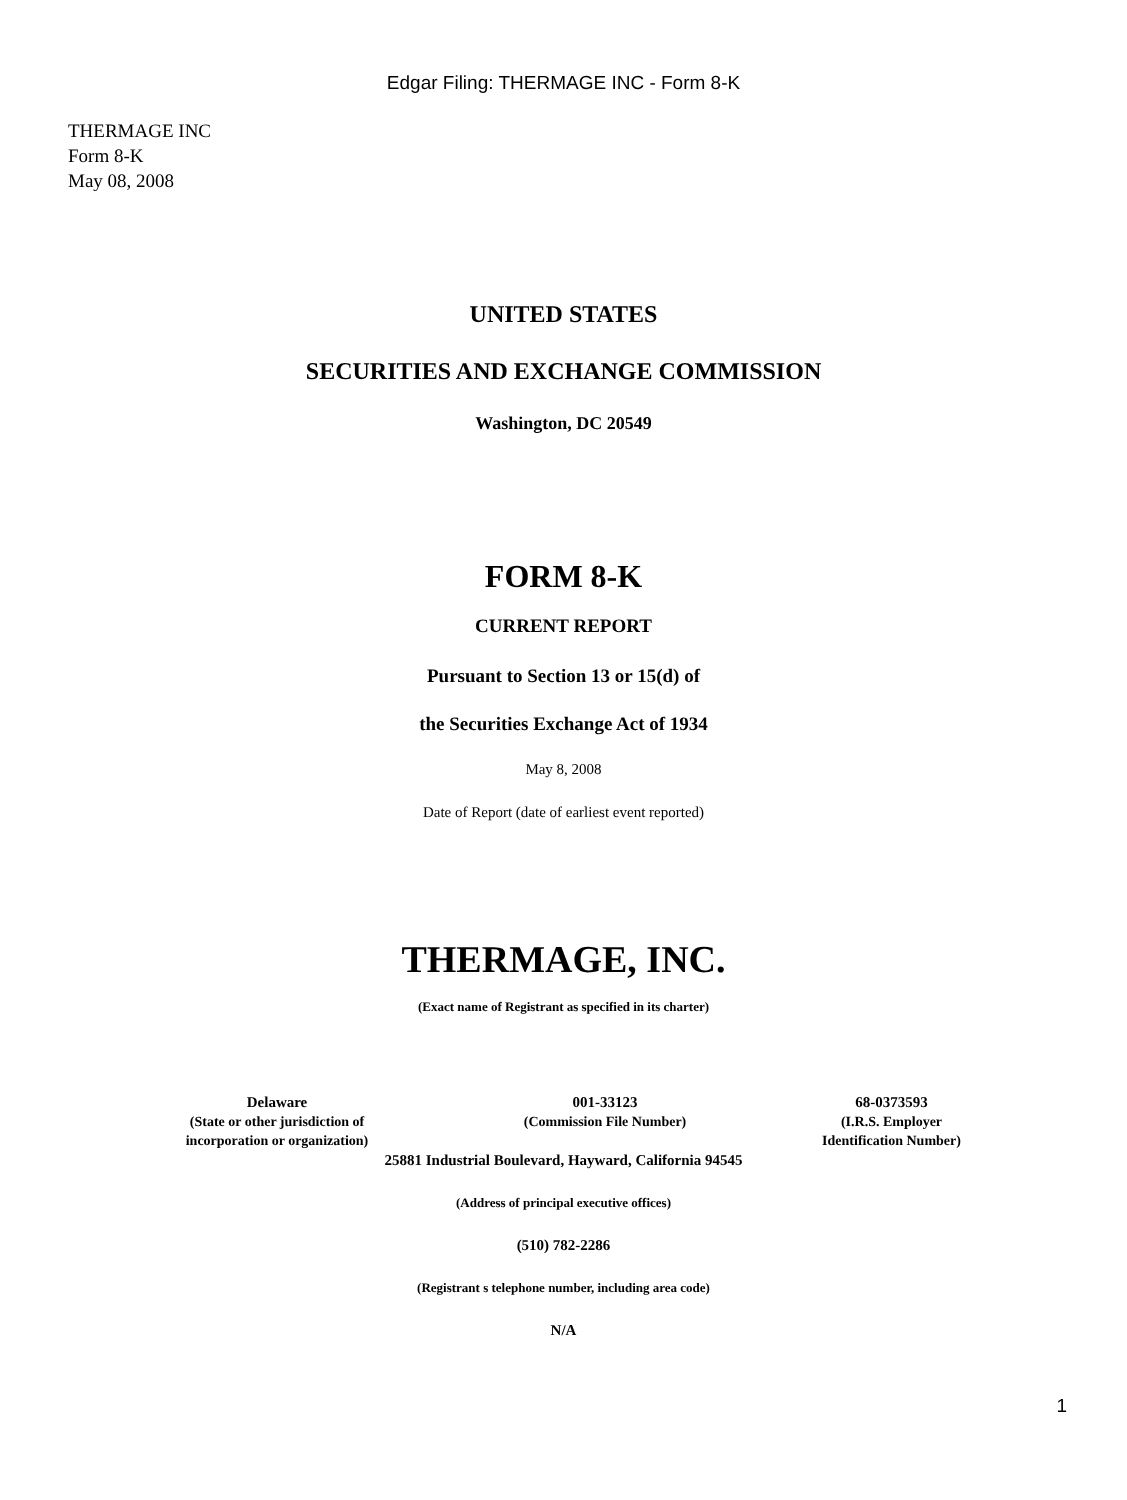Edgar Filing: THERMAGE INC - Form 8-K
THERMAGE INC
Form 8-K
May 08, 2008
UNITED STATES
SECURITIES AND EXCHANGE COMMISSION
Washington, DC 20549
FORM 8-K
CURRENT REPORT
Pursuant to Section 13 or 15(d) of
the Securities Exchange Act of 1934
May 8, 2008
Date of Report (date of earliest event reported)
THERMAGE, INC.
(Exact name of Registrant as specified in its charter)
| Delaware | 001-33123 | 68-0373593 |
| (State or other jurisdiction of incorporation or organization) | (Commission File Number) | (I.R.S. Employer Identification Number) |
25881 Industrial Boulevard, Hayward, California 94545
(Address of principal executive offices)
(510) 782-2286
(Registrant s telephone number, including area code)
N/A
1